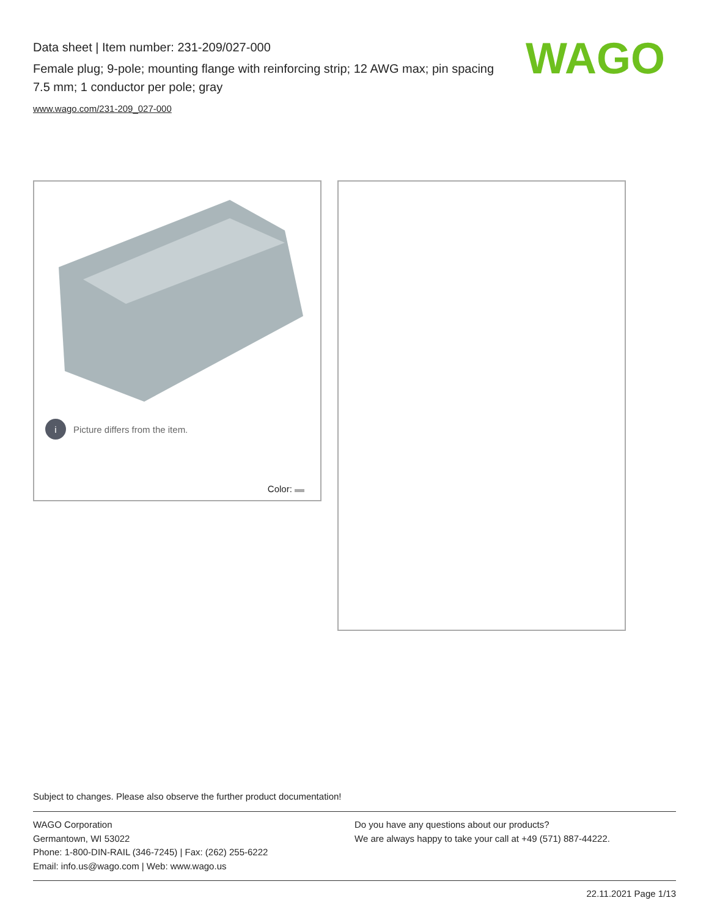Data sheet | Item number: 231-209/027-000
Female plug; 9-pole; mounting flange with reinforcing strip; 12 AWG max; pin spacing 7.5 mm; 1 conductor per pole; gray
www.wago.com/231-209_027-000
WAGO
i Picture differs from the item.
Color:
Subject to changes. Please also observe the further product documentation!
WAGO Corporation
Germantown, WI 53022
Phone: 1-800-DIN-RAIL (346-7245) | Fax: (262) 255-6222
Email: info.us@wago.com | Web: www.wago.us
Do you have any questions about our products?
We are always happy to take your call at +49 (571) 887-44222.
22.11.2021 Page 1/13